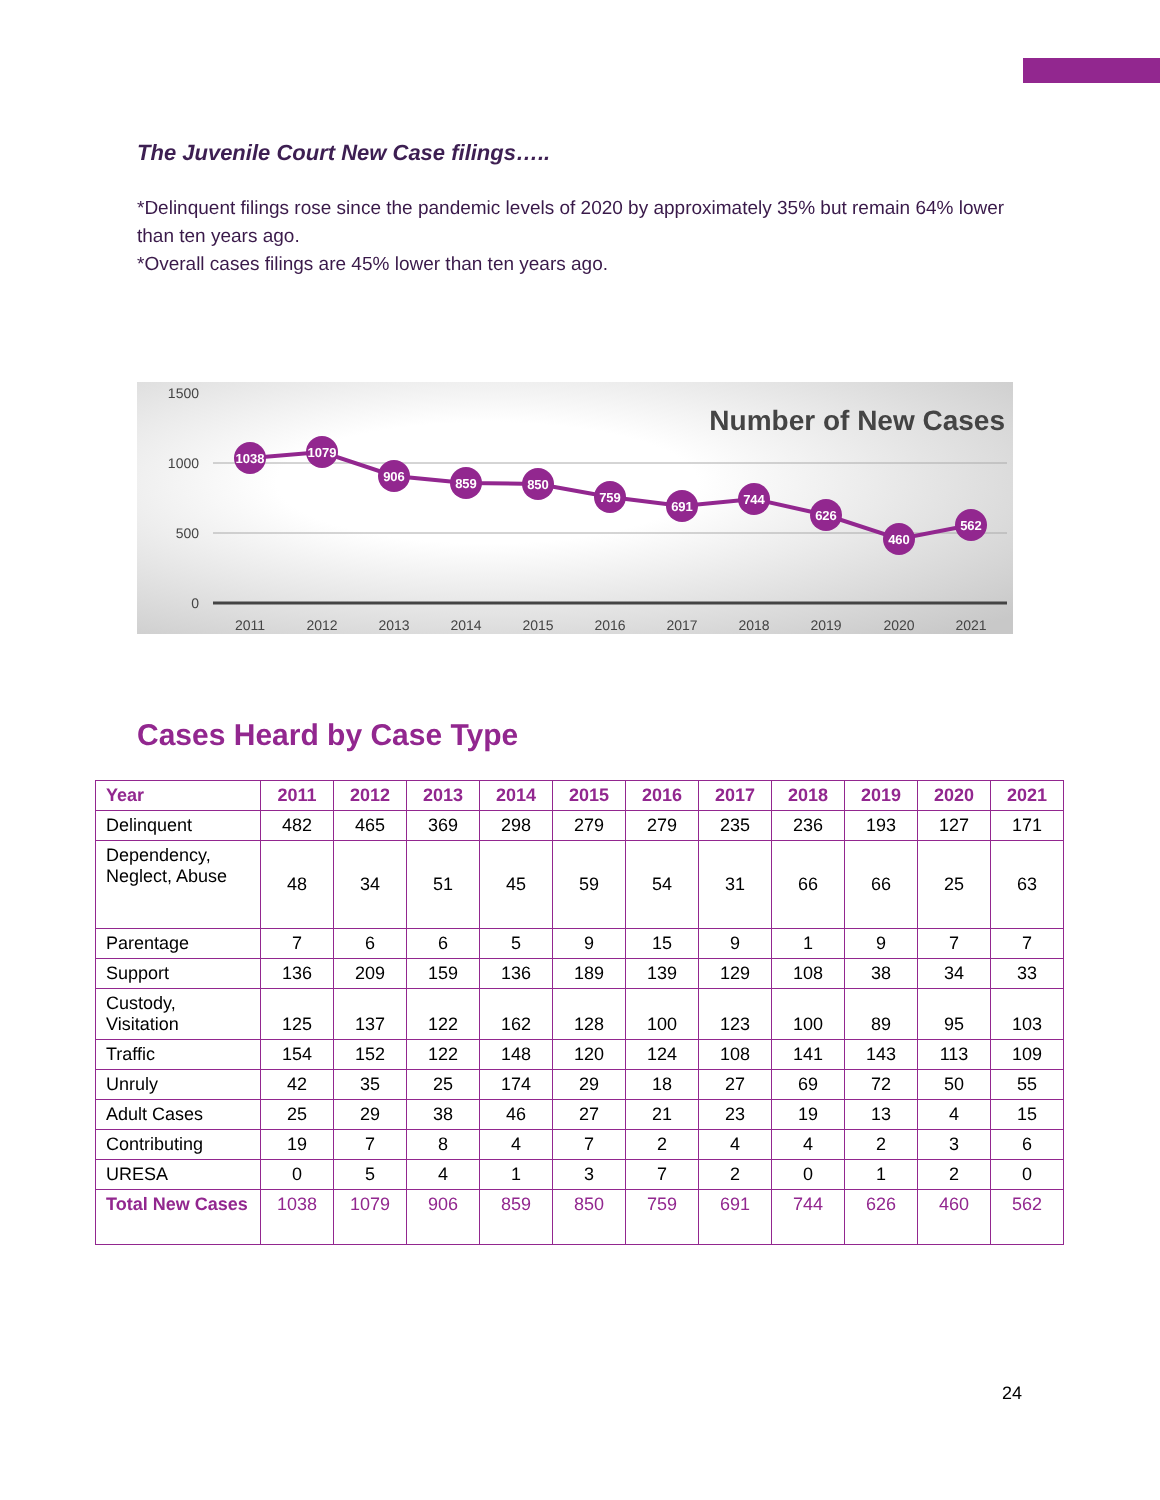The Juvenile Court New Case filings…..
*Delinquent filings rose since the pandemic levels of 2020 by approximately 35% but remain 64% lower than ten years ago.
*Overall cases filings are 45% lower than ten years ago.
1500
1000
500
0
Number of New Cases
1038
1079
906
859
850
759
691
744
626
460
562
2011
2012
2013
2014
2015
2016
2017
2018
2019
2020
2021
Cases Heard by Case Type
| Year | 2011 | 2012 | 2013 | 2014 | 2015 | 2016 | 2017 | 2018 | 2019 | 2020 | 2021 |
| --- | --- | --- | --- | --- | --- | --- | --- | --- | --- | --- | --- |
| Delinquent | 482 | 465 | 369 | 298 | 279 | 279 | 235 | 236 | 193 | 127 | 171 |
| Dependency, Neglect, Abuse | 48 | 34 | 51 | 45 | 59 | 54 | 31 | 66 | 66 | 25 | 63 |
| Parentage | 7 | 6 | 6 | 5 | 9 | 15 | 9 | 1 | 9 | 7 | 7 |
| Support | 136 | 209 | 159 | 136 | 189 | 139 | 129 | 108 | 38 | 34 | 33 |
| Custody, Visitation | 125 | 137 | 122 | 162 | 128 | 100 | 123 | 100 | 89 | 95 | 103 |
| Traffic | 154 | 152 | 122 | 148 | 120 | 124 | 108 | 141 | 143 | 113 | 109 |
| Unruly | 42 | 35 | 25 | 174 | 29 | 18 | 27 | 69 | 72 | 50 | 55 |
| Adult Cases | 25 | 29 | 38 | 46 | 27 | 21 | 23 | 19 | 13 | 4 | 15 |
| Contributing | 19 | 7 | 8 | 4 | 7 | 2 | 4 | 4 | 2 | 3 | 6 |
| URESA | 0 | 5 | 4 | 1 | 3 | 7 | 2 | 0 | 1 | 2 | 0 |
| Total New Cases | 1038 | 1079 | 906 | 859 | 850 | 759 | 691 | 744 | 626 | 460 | 562 |
24